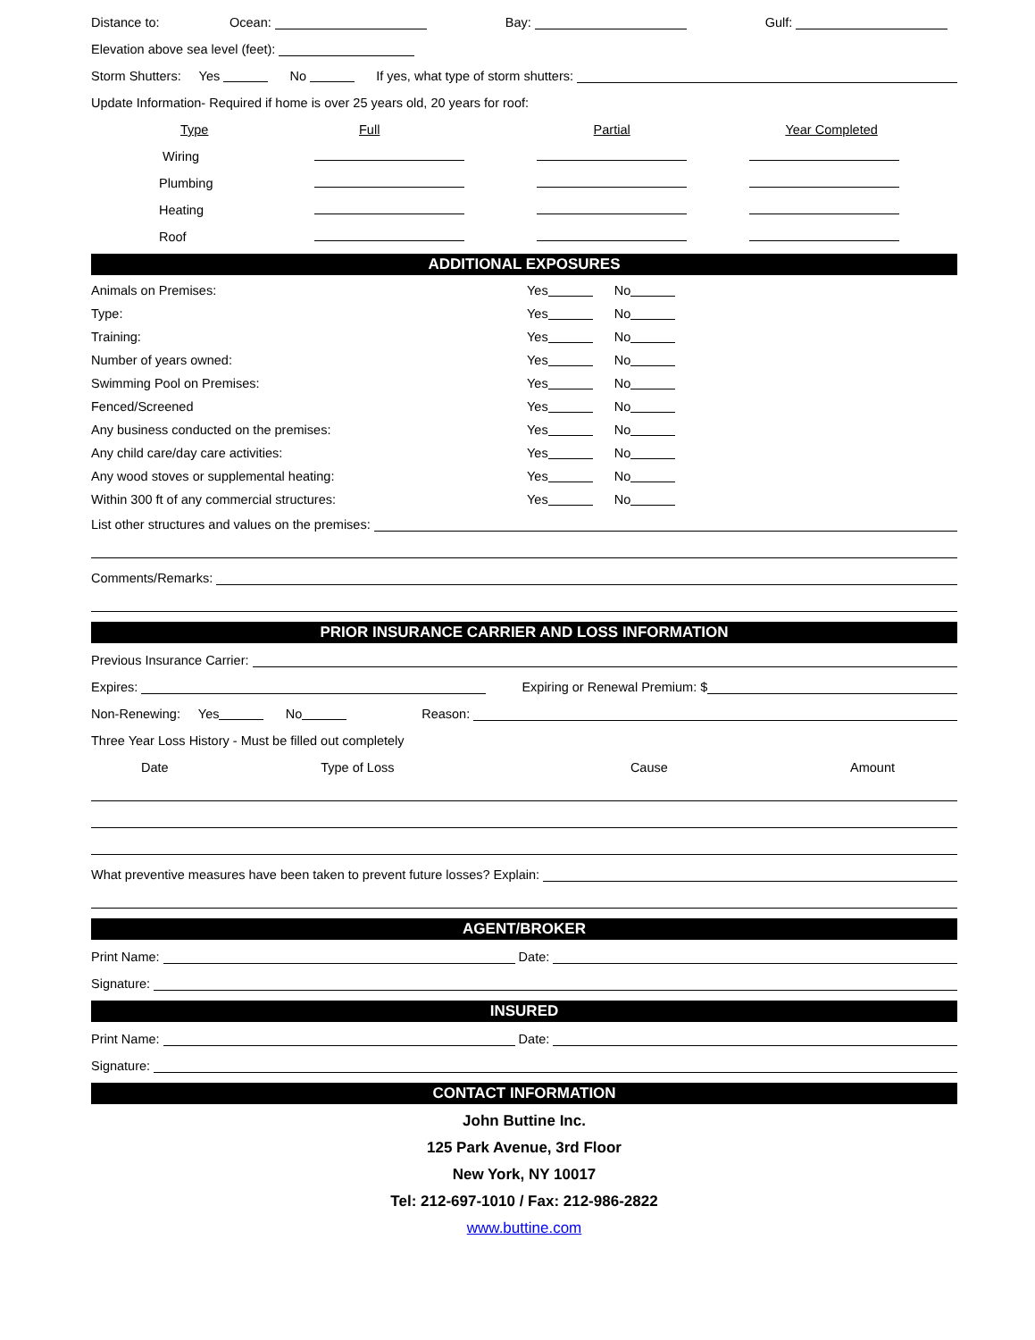Distance to: Ocean: Bay: Gulf:
Elevation above sea level (feet):
Storm Shutters: Yes No If yes, what type of storm shutters:
Update Information- Required if home is over 25 years old, 20 years for roof:
| Type | Full | Partial | Year Completed |
| Wiring | | | |
| Plumbing | | | |
| Heating | | | |
| Roof | | | |
ADDITIONAL EXPOSURES
Animals on Premises: Yes No
Type: Yes No
Training: Yes No
Number of years owned: Yes No
Swimming Pool on Premises: Yes No
Fenced/Screened Yes No
Any business conducted on the premises: Yes No
Any child care/day care activities: Yes No
Any wood stoves or supplemental heating: Yes No
Within 300 ft of any commercial structures: Yes No
List other structures and values on the premises:
Comments/Remarks:
PRIOR INSURANCE CARRIER AND LOSS INFORMATION
Previous Insurance Carrier:
Expires: Expiring or Renewal Premium: $
Non-Renewing: Yes No Reason:
Three Year Loss History - Must be filled out completely
| Date | Type of Loss | Cause | Amount |
What preventive measures have been taken to prevent future losses? Explain:
AGENT/BROKER
Print Name: Date:
Signature:
INSURED
Print Name: Date:
Signature:
CONTACT INFORMATION
John Buttine Inc.
125 Park Avenue, 3rd Floor
New York, NY 10017
Tel: 212-697-1010 / Fax: 212-986-2822
www.buttine.com